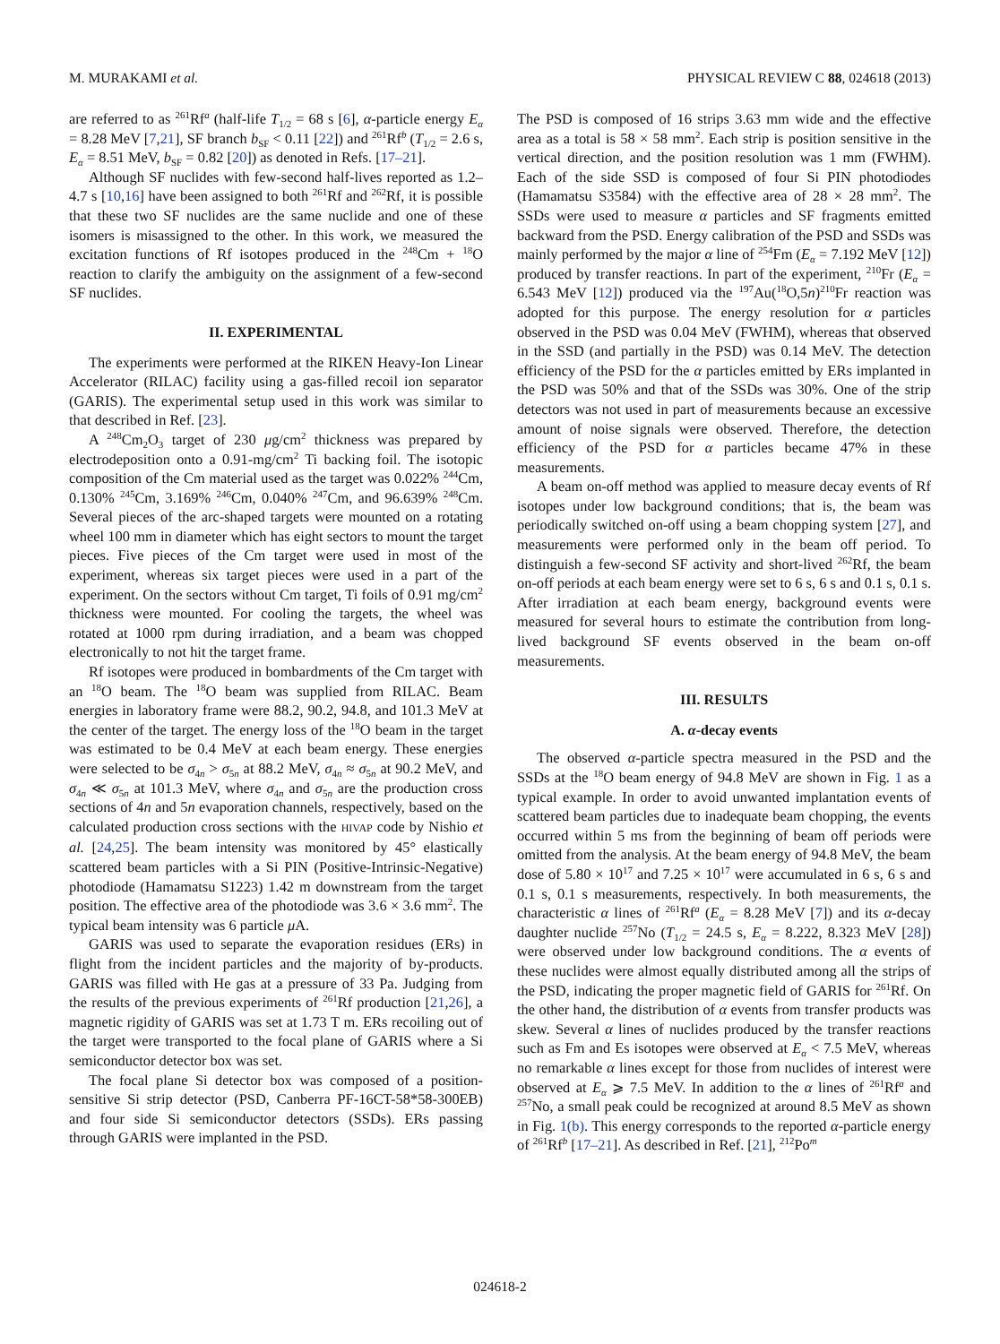M. MURAKAMI et al. PHYSICAL REVIEW C 88, 024618 (2013)
are referred to as <sup>261</sup>Rf<sup>a</sup> (half-life T<sub>1/2</sub> = 68 s [6], α-particle energy E<sub>α</sub> = 8.28 MeV [7,21], SF branch b<sub>SF</sub> < 0.11 [22]) and <sup>261</sup>Rf<sup>b</sup> (T<sub>1/2</sub> = 2.6 s, E<sub>α</sub> = 8.51 MeV, b<sub>SF</sub> = 0.82 [20]) as denoted in Refs. [17–21].
Although SF nuclides with few-second half-lives reported as 1.2–4.7 s [10,16] have been assigned to both <sup>261</sup>Rf and <sup>262</sup>Rf, it is possible that these two SF nuclides are the same nuclide and one of these isomers is misassigned to the other. In this work, we measured the excitation functions of Rf isotopes produced in the <sup>248</sup>Cm + <sup>18</sup>O reaction to clarify the ambiguity on the assignment of a few-second SF nuclides.
II. EXPERIMENTAL
The experiments were performed at the RIKEN Heavy-Ion Linear Accelerator (RILAC) facility using a gas-filled recoil ion separator (GARIS). The experimental setup used in this work was similar to that described in Ref. [23].
A <sup>248</sup>Cm<sub>2</sub>O<sub>3</sub> target of 230 μg/cm<sup>2</sup> thickness was prepared by electrodeposition onto a 0.91-mg/cm<sup>2</sup> Ti backing foil. The isotopic composition of the Cm material used as the target was 0.022% <sup>244</sup>Cm, 0.130% <sup>245</sup>Cm, 3.169% <sup>246</sup>Cm, 0.040% <sup>247</sup>Cm, and 96.639% <sup>248</sup>Cm. Several pieces of the arc-shaped targets were mounted on a rotating wheel 100 mm in diameter which has eight sectors to mount the target pieces. Five pieces of the Cm target were used in most of the experiment, whereas six target pieces were used in a part of the experiment. On the sectors without Cm target, Ti foils of 0.91 mg/cm<sup>2</sup> thickness were mounted. For cooling the targets, the wheel was rotated at 1000 rpm during irradiation, and a beam was chopped electronically to not hit the target frame.
Rf isotopes were produced in bombardments of the Cm target with an <sup>18</sup>O beam. The <sup>18</sup>O beam was supplied from RILAC. Beam energies in laboratory frame were 88.2, 90.2, 94.8, and 101.3 MeV at the center of the target. The energy loss of the <sup>18</sup>O beam in the target was estimated to be 0.4 MeV at each beam energy. These energies were selected to be σ<sub>4n</sub> > σ<sub>5n</sub> at 88.2 MeV, σ<sub>4n</sub> ≈ σ<sub>5n</sub> at 90.2 MeV, and σ<sub>4n</sub> ≪ σ<sub>5n</sub> at 101.3 MeV, where σ<sub>4n</sub> and σ<sub>5n</sub> are the production cross sections of 4n and 5n evaporation channels, respectively, based on the calculated production cross sections with the HIVAP code by Nishio et al. [24,25]. The beam intensity was monitored by 45° elastically scattered beam particles with a Si PIN (Positive-Intrinsic-Negative) photodiode (Hamamatsu S1223) 1.42 m downstream from the target position. The effective area of the photodiode was 3.6 × 3.6 mm<sup>2</sup>. The typical beam intensity was 6 particle μ A.
GARIS was used to separate the evaporation residues (ERs) in flight from the incident particles and the majority of by-products. GARIS was filled with He gas at a pressure of 33 Pa. Judging from the results of the previous experiments of <sup>261</sup>Rf production [21,26], a magnetic rigidity of GARIS was set at 1.73 T m. ERs recoiling out of the target were transported to the focal plane of GARIS where a Si semiconductor detector box was set.
The focal plane Si detector box was composed of a position-sensitive Si strip detector (PSD, Canberra PF-16CT-58*58-300EB) and four side Si semiconductor detectors (SSDs). ERs passing through GARIS were implanted in the PSD.
The PSD is composed of 16 strips 3.63 mm wide and the effective area as a total is 58 × 58 mm<sup>2</sup>. Each strip is position sensitive in the vertical direction, and the position resolution was 1 mm (FWHM). Each of the side SSD is composed of four Si PIN photodiodes (Hamamatsu S3584) with the effective area of 28 × 28 mm<sup>2</sup>. The SSDs were used to measure α particles and SF fragments emitted backward from the PSD. Energy calibration of the PSD and SSDs was mainly performed by the major α line of <sup>254</sup>Fm (E<sub>α</sub> = 7.192 MeV [12]) produced by transfer reactions. In part of the experiment, <sup>210</sup>Fr (E<sub>α</sub> = 6.543 MeV [12]) produced via the <sup>197</sup>Au(<sup>18</sup>O,5n)<sup>210</sup>Fr reaction was adopted for this purpose. The energy resolution for α particles observed in the PSD was 0.04 MeV (FWHM), whereas that observed in the SSD (and partially in the PSD) was 0.14 MeV. The detection efficiency of the PSD for the α particles emitted by ERs implanted in the PSD was 50% and that of the SSDs was 30%. One of the strip detectors was not used in part of measurements because an excessive amount of noise signals were observed. Therefore, the detection efficiency of the PSD for α particles became 47% in these measurements.
A beam on-off method was applied to measure decay events of Rf isotopes under low background conditions; that is, the beam was periodically switched on-off using a beam chopping system [27], and measurements were performed only in the beam off period. To distinguish a few-second SF activity and short-lived <sup>262</sup>Rf, the beam on-off periods at each beam energy were set to 6 s, 6 s and 0.1 s, 0.1 s. After irradiation at each beam energy, background events were measured for several hours to estimate the contribution from long-lived background SF events observed in the beam on-off measurements.
III. RESULTS
A. α-decay events
The observed α-particle spectra measured in the PSD and the SSDs at the <sup>18</sup>O beam energy of 94.8 MeV are shown in Fig. 1 as a typical example. In order to avoid unwanted implantation events of scattered beam particles due to inadequate beam chopping, the events occurred within 5 ms from the beginning of beam off periods were omitted from the analysis. At the beam energy of 94.8 MeV, the beam dose of 5.80 × 10<sup>17</sup> and 7.25 × 10<sup>17</sup> were accumulated in 6 s, 6 s and 0.1 s, 0.1 s measurements, respectively. In both measurements, the characteristic α lines of <sup>261</sup>Rf<sup>a</sup> (E<sub>α</sub> = 8.28 MeV [7]) and its α-decay daughter nuclide <sup>257</sup>No (T<sub>1/2</sub> = 24.5 s, E<sub>α</sub> = 8.222, 8.323 MeV [28]) were observed under low background conditions. The α events of these nuclides were almost equally distributed among all the strips of the PSD, indicating the proper magnetic field of GARIS for <sup>261</sup>Rf. On the other hand, the distribution of α events from transfer products was skew. Several α lines of nuclides produced by the transfer reactions such as Fm and Es isotopes were observed at E<sub>α</sub> < 7.5 MeV, whereas no remarkable α lines except for those from nuclides of interest were observed at E<sub>α</sub> ⩾ 7.5 MeV. In addition to the α lines of <sup>261</sup>Rf<sup>a</sup> and <sup>257</sup>No, a small peak could be recognized at around 8.5 MeV as shown in Fig. 1(b). This energy corresponds to the reported α-particle energy of <sup>261</sup>Rf<sup>b</sup> [17–21]. As described in Ref. [21], <sup>212</sup>Po<sup>m</sup>
024618-2